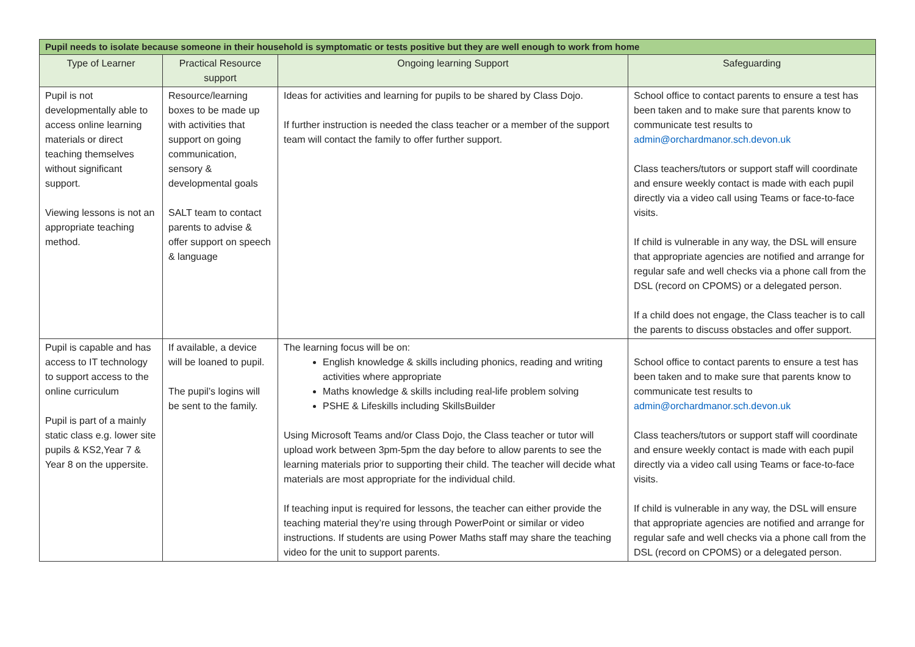| Pupil needs to isolate because someone in their household is symptomatic or tests positive but they are well enough to work from home | | | |
| --- | --- | --- | --- |
| Type of Learner | Practical Resource support | Ongoing learning Support | Safeguarding |
| Pupil is not developmentally able to access online learning materials or direct teaching themselves without significant support. Viewing lessons is not an appropriate teaching method. | Resource/learning boxes to be made up with activities that support on going communication, sensory & developmental goals SALT team to contact parents to advise & offer support on speech & language | Ideas for activities and learning for pupils to be shared by Class Dojo. If further instruction is needed the class teacher or a member of the support team will contact the family to offer further support. | School office to contact parents to ensure a test has been taken and to make sure that parents know to communicate test results to admin@orchardmanor.sch.devon.uk Class teachers/tutors or support staff will coordinate and ensure weekly contact is made with each pupil directly via a video call using Teams or face-to-face visits. If child is vulnerable in any way, the DSL will ensure that appropriate agencies are notified and arrange for regular safe and well checks via a phone call from the DSL (record on CPOMS) or a delegated person. If a child does not engage, the Class teacher is to call the parents to discuss obstacles and offer support. |
| Pupil is capable and has access to IT technology to support access to the online curriculum Pupil is part of a mainly static class e.g. lower site pupils & KS2,Year 7 & Year 8 on the uppersite. | If available, a device will be loaned to pupil. The pupil’s logins will be sent to the family. | The learning focus will be on: English knowledge & skills including phonics, reading and writing activities where appropriate Maths knowledge & skills including real-life problem solving PSHE & Lifeskills including SkillsBuilder Using Microsoft Teams and/or Class Dojo, the Class teacher or tutor will upload work between 3pm-5pm the day before to allow parents to see the learning materials prior to supporting their child. The teacher will decide what materials are most appropriate for the individual child. If teaching input is required for lessons, the teacher can either provide the teaching material they’re using through PowerPoint or similar or video instructions. If students are using Power Maths staff may share the teaching video for the unit to support parents. | School office to contact parents to ensure a test has been taken and to make sure that parents know to communicate test results to admin@orchardmanor.sch.devon.uk Class teachers/tutors or support staff will coordinate and ensure weekly contact is made with each pupil directly via a video call using Teams or face-to-face visits. If child is vulnerable in any way, the DSL will ensure that appropriate agencies are notified and arrange for regular safe and well checks via a phone call from the DSL (record on CPOMS) or a delegated person. |